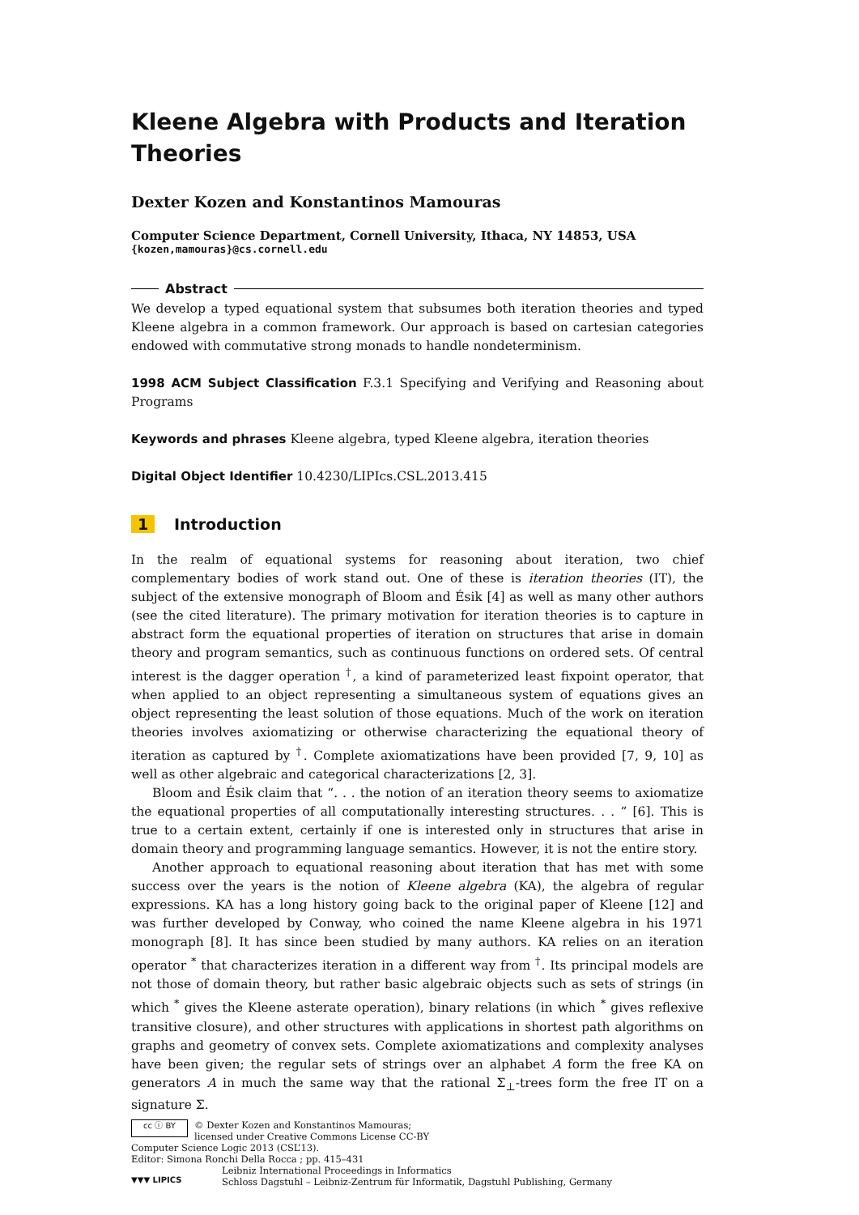Kleene Algebra with Products and Iteration Theories
Dexter Kozen and Konstantinos Mamouras
Computer Science Department, Cornell University, Ithaca, NY 14853, USA
{kozen,mamouras}@cs.cornell.edu
Abstract
We develop a typed equational system that subsumes both iteration theories and typed Kleene algebra in a common framework. Our approach is based on cartesian categories endowed with commutative strong monads to handle nondeterminism.
1998 ACM Subject Classification F.3.1 Specifying and Verifying and Reasoning about Programs
Keywords and phrases Kleene algebra, typed Kleene algebra, iteration theories
Digital Object Identifier 10.4230/LIPIcs.CSL.2013.415
1 Introduction
In the realm of equational systems for reasoning about iteration, two chief complementary bodies of work stand out. One of these is iteration theories (IT), the subject of the extensive monograph of Bloom and Ésik [4] as well as many other authors (see the cited literature). The primary motivation for iteration theories is to capture in abstract form the equational properties of iteration on structures that arise in domain theory and program semantics, such as continuous functions on ordered sets. Of central interest is the dagger operation <sup>†</sup>, a kind of parameterized least fixpoint operator, that when applied to an object representing a simultaneous system of equations gives an object representing the least solution of those equations. Much of the work on iteration theories involves axiomatizing or otherwise characterizing the equational theory of iteration as captured by <sup>†</sup>. Complete axiomatizations have been provided [7, 9, 10] as well as other algebraic and categorical characterizations [2, 3].
Bloom and Ésik claim that “. . . the notion of an iteration theory seems to axiomatize the equational properties of all computationally interesting structures. . . ” [6]. This is true to a certain extent, certainly if one is interested only in structures that arise in domain theory and programming language semantics. However, it is not the entire story.
Another approach to equational reasoning about iteration that has met with some success over the years is the notion of Kleene algebra (KA), the algebra of regular expressions. KA has a long history going back to the original paper of Kleene [12] and was further developed by Conway, who coined the name Kleene algebra in his 1971 monograph [8]. It has since been studied by many authors. KA relies on an iteration operator <sup>*</sup> that characterizes iteration in a different way from <sup>†</sup>. Its principal models are not those of domain theory, but rather basic algebraic objects such as sets of strings (in which <sup>*</sup> gives the Kleene asterate operation), binary relations (in which <sup>*</sup> gives reflexive transitive closure), and other structures with applications in shortest path algorithms on graphs and geometry of convex sets. Complete axiomatizations and complexity analyses have been given; the regular sets of strings over an alphabet A form the free KA on generators A in much the same way that the rational Σ<sub>⊥</sub>-trees form the free IT on a signature Σ.
cc ⓘ BY
© Dexter Kozen and Konstantinos Mamouras;
licensed under Creative Commons License CC-BY
Computer Science Logic 2013 (CSL’13).
Editor: Simona Ronchi Della Rocca ; pp. 415–431
▼▼▼ LIPICS
Leibniz International Proceedings in Informatics
Schloss Dagstuhl – Leibniz-Zentrum für Informatik, Dagstuhl Publishing, Germany